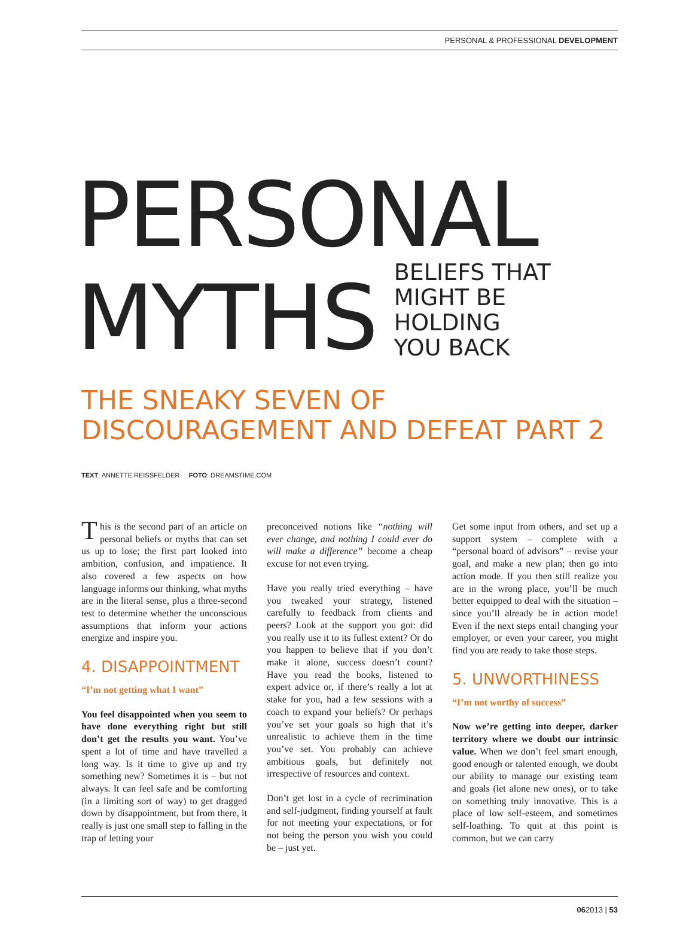PERSONAL & PROFESSIONAL DEVELOPMENT
PERSONAL
MYTHS
BELIEFS THAT
MIGHT BE HOLDING
YOU BACK
THE SNEAKY SEVEN OF DISCOURAGEMENT AND DEFEAT PART 2
TEXT: ANNETTE REISSFELDER FOTO: DREAMSTIME.COM
This is the second part of an article on personal beliefs or myths that can set us up to lose; the first part looked into ambition, confusion, and impatience. It also covered a few aspects on how language informs our thinking, what myths are in the literal sense, plus a three-second test to determine whether the unconscious assumptions that inform your actions energize and inspire you.
4. DISAPPOINTMENT
“I’m not getting what I want”
You feel disappointed when you seem to have done everything right but still don’t get the results you want. You’ve spent a lot of time and have travelled a long way. Is it time to give up and try something new? Sometimes it is – but not always. It can feel safe and be comforting (in a limiting sort of way) to get dragged down by disappointment, but from there, it really is just one small step to falling in the trap of letting your
preconceived notions like “nothing will ever change, and nothing I could ever do will make a difference” become a cheap excuse for not even trying.
Have you really tried everything – have you tweaked your strategy, listened carefully to feedback from clients and peers? Look at the support you got: did you really use it to its fullest extent? Or do you happen to believe that if you don’t make it alone, success doesn’t count? Have you read the books, listened to expert advice or, if there’s really a lot at stake for you, had a few sessions with a coach to expand your beliefs? Or perhaps you’ve set your goals so high that it’s unrealistic to achieve them in the time you’ve set. You probably can achieve ambitious goals, but definitely not irrespective of resources and context.
Don’t get lost in a cycle of recrimination and self-judgment, finding yourself at fault for not meeting your expectations, or for not being the person you wish you could be – just yet.
Get some input from others, and set up a support system – complete with a “personal board of advisors” – revise your goal, and make a new plan; then go into action mode. If you then still realize you are in the wrong place, you’ll be much better equipped to deal with the situation – since you’ll already be in action mode! Even if the next steps entail changing your employer, or even your career, you might find you are ready to take those steps.
5. UNWORTHINESS
“I’m not worthy of success”
Now we’re getting into deeper, darker territory where we doubt our intrinsic value. When we don’t feel smart enough, good enough or talented enough, we doubt our ability to manage our existing team and goals (let alone new ones), or to take on something truly innovative. This is a place of low self-esteem, and sometimes self-loathing. To quit at this point is common, but we can carry
062013 | 53